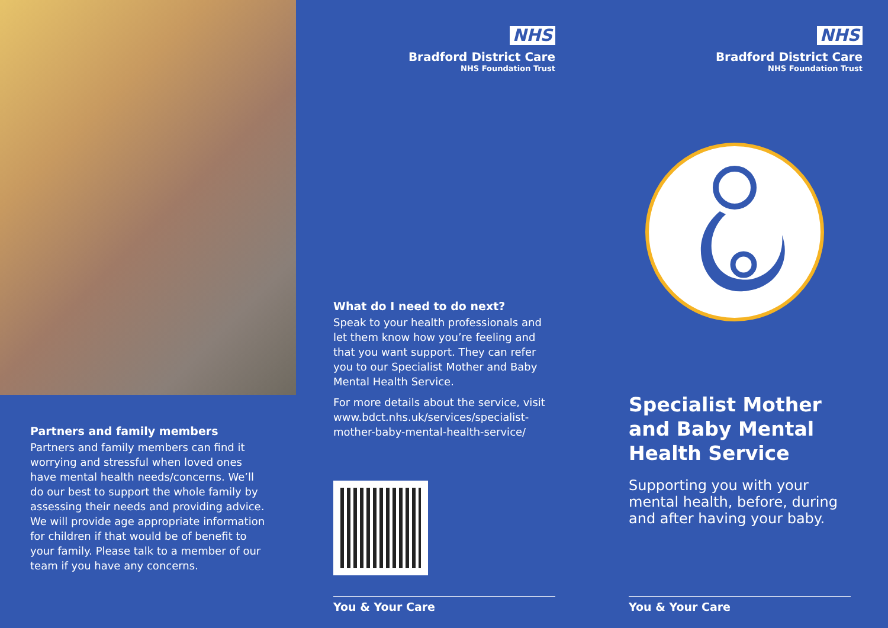Partners and family members
Partners and family members can find it worrying and stressful when loved ones have mental health needs/concerns. We’ll do our best to support the whole family by assessing their needs and providing advice. We will provide age appropriate information for children if that would be of benefit to your family. Please talk to a member of our team if you have any concerns.
NHS
Bradford District Care
NHS Foundation Trust
What do I need to do next?
Speak to your health professionals and let them know how you’re feeling and that you want support. They can refer you to our Specialist Mother and Baby Mental Health Service.
For more details about the service, visit www.bdct.nhs.uk/services/specialist-mother-baby-mental-health-service/
You & Your Care
NHS
Bradford District Care
NHS Foundation Trust
Specialist Mother and Baby Mental Health Service
Supporting you with your mental health, before, during and after having your baby.
You & Your Care